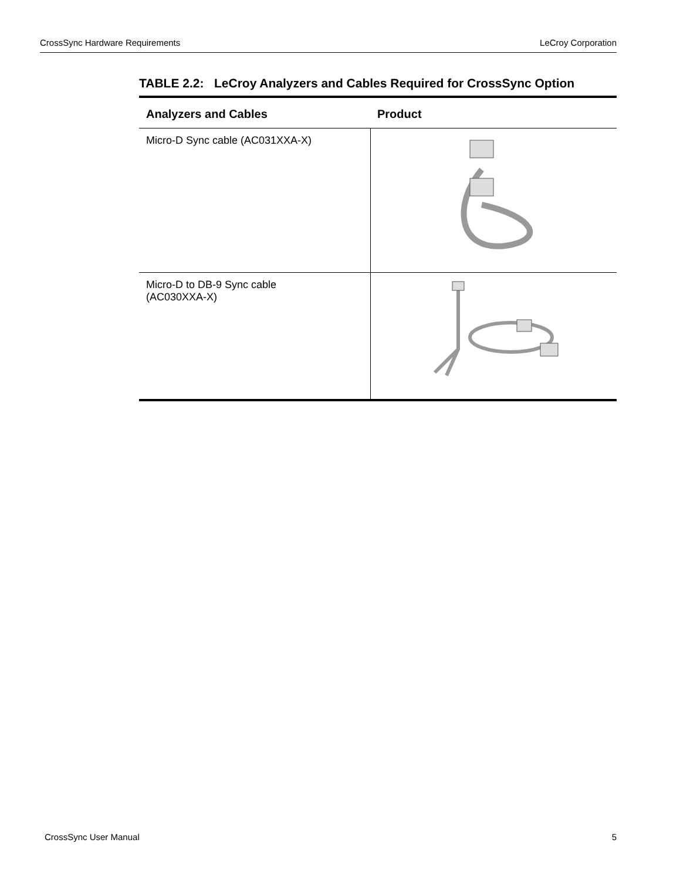CrossSync Hardware Requirements LeCroy Corporation
TABLE 2.2: LeCroy Analyzers and Cables Required for CrossSync Option
| Analyzers and Cables | Product |
| --- | --- |
| Micro-D Sync cable (AC031XXA-X) | |
| Micro-D to DB-9 Sync cable (AC030XXA-X) | |
CrossSync User Manual 5